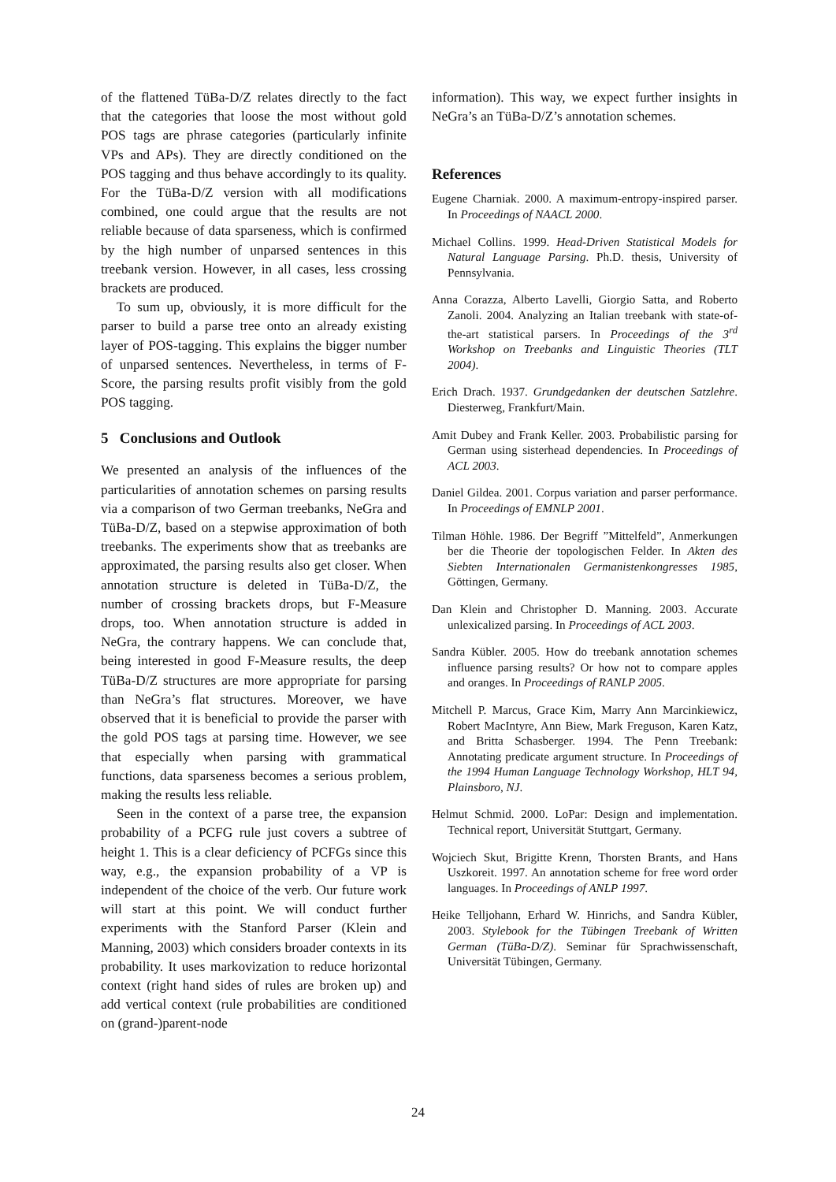of the flattened TüBa-D/Z relates directly to the fact that the categories that loose the most without gold POS tags are phrase categories (particularly infinite VPs and APs). They are directly conditioned on the POS tagging and thus behave accordingly to its quality. For the TüBa-D/Z version with all modifications combined, one could argue that the results are not reliable because of data sparseness, which is confirmed by the high number of unparsed sentences in this treebank version. However, in all cases, less crossing brackets are produced.
To sum up, obviously, it is more difficult for the parser to build a parse tree onto an already existing layer of POS-tagging. This explains the bigger number of unparsed sentences. Nevertheless, in terms of F-Score, the parsing results profit visibly from the gold POS tagging.
5 Conclusions and Outlook
We presented an analysis of the influences of the particularities of annotation schemes on parsing results via a comparison of two German treebanks, NeGra and TüBa-D/Z, based on a stepwise approximation of both treebanks. The experiments show that as treebanks are approximated, the parsing results also get closer. When annotation structure is deleted in TüBa-D/Z, the number of crossing brackets drops, but F-Measure drops, too. When annotation structure is added in NeGra, the contrary happens. We can conclude that, being interested in good F-Measure results, the deep TüBa-D/Z structures are more appropriate for parsing than NeGra’s flat structures. Moreover, we have observed that it is beneficial to provide the parser with the gold POS tags at parsing time. However, we see that especially when parsing with grammatical functions, data sparseness becomes a serious problem, making the results less reliable.
Seen in the context of a parse tree, the expansion probability of a PCFG rule just covers a subtree of height 1. This is a clear deficiency of PCFGs since this way, e.g., the expansion probability of a VP is independent of the choice of the verb. Our future work will start at this point. We will conduct further experiments with the Stanford Parser (Klein and Manning, 2003) which considers broader contexts in its probability. It uses markovization to reduce horizontal context (right hand sides of rules are broken up) and add vertical context (rule probabilities are conditioned on (grand-)parent-node
information). This way, we expect further insights in NeGra’s an TüBa-D/Z’s annotation schemes.
References
Eugene Charniak. 2000. A maximum-entropy-inspired parser. In Proceedings of NAACL 2000.
Michael Collins. 1999. Head-Driven Statistical Models for Natural Language Parsing. Ph.D. thesis, University of Pennsylvania.
Anna Corazza, Alberto Lavelli, Giorgio Satta, and Roberto Zanoli. 2004. Analyzing an Italian treebank with state-of-the-art statistical parsers. In Proceedings of the 3<sup>rd</sup> Workshop on Treebanks and Linguistic Theories (TLT 2004).
Erich Drach. 1937. Grundgedanken der deutschen Satzlehre. Diesterweg, Frankfurt/Main.
Amit Dubey and Frank Keller. 2003. Probabilistic parsing for German using sisterhead dependencies. In Proceedings of ACL 2003.
Daniel Gildea. 2001. Corpus variation and parser performance. In Proceedings of EMNLP 2001.
Tilman Höhle. 1986. Der Begriff ”Mittelfeld”, Anmerkungen ber die Theorie der topologischen Felder. In Akten des Siebten Internationalen Germanistenkongresses 1985, Göttingen, Germany.
Dan Klein and Christopher D. Manning. 2003. Accurate unlexicalized parsing. In Proceedings of ACL 2003.
Sandra Kübler. 2005. How do treebank annotation schemes influence parsing results? Or how not to compare apples and oranges. In Proceedings of RANLP 2005.
Mitchell P. Marcus, Grace Kim, Marry Ann Marcinkiewicz, Robert MacIntyre, Ann Biew, Mark Freguson, Karen Katz, and Britta Schasberger. 1994. The Penn Treebank: Annotating predicate argument structure. In Proceedings of the 1994 Human Language Technology Workshop, HLT 94, Plainsboro, NJ.
Helmut Schmid. 2000. LoPar: Design and implementation. Technical report, Universität Stuttgart, Germany.
Wojciech Skut, Brigitte Krenn, Thorsten Brants, and Hans Uszkoreit. 1997. An annotation scheme for free word order languages. In Proceedings of ANLP 1997.
Heike Telljohann, Erhard W. Hinrichs, and Sandra Kübler, 2003. Stylebook for the Tübingen Treebank of Written German (TüBa-D/Z). Seminar für Sprachwissenschaft, Universität Tübingen, Germany.
24